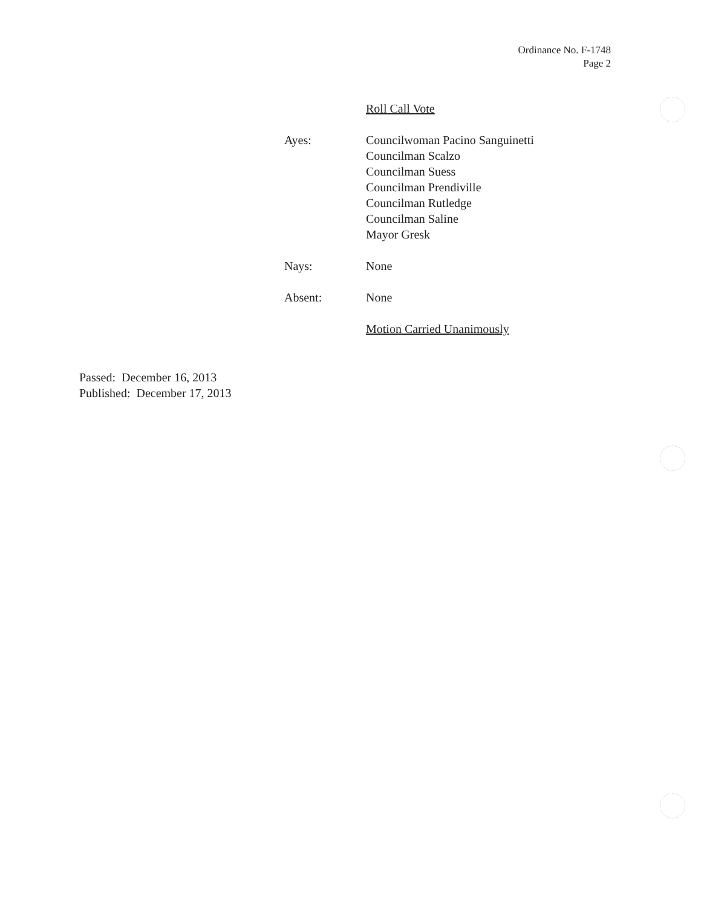Ordinance No. F-1748
Page 2
Roll Call Vote
Ayes: Councilwoman Pacino Sanguinetti
Councilman Scalzo
Councilman Suess
Councilman Prendiville
Councilman Rutledge
Councilman Saline
Mayor Gresk
Nays: None
Absent: None
Motion Carried Unanimously
Passed: December 16, 2013
Published: December 17, 2013